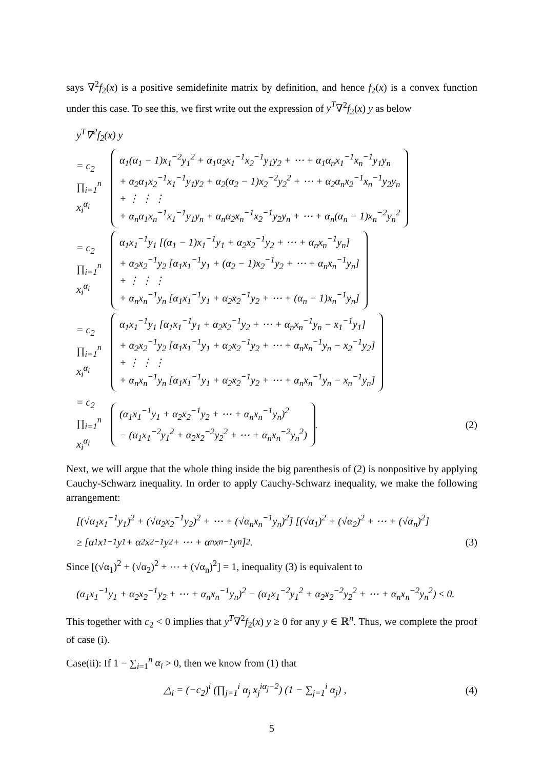says ∇<sup>2</sup>f<sub>2</sub>(x) is a positive semidefinite matrix by definition, and hence f<sub>2</sub>(x) is a convex function under this case. To see this, we first write out the expression of y<sup>T</sup>∇<sup>2</sup>f<sub>2</sub>(x) y as below
y<sup>T</sup>∇<sup>2</sup>f<sub>2</sub>(x) y
= c<sub>2</sub> ∏<sub>i=1</sub><sup>n</sup> x<sub>i</sub><sup>α<sub>i</sub></sup>
α<sub>1</sub>(α<sub>1</sub> − 1)x<sub>1</sub><sup>−2</sup>y<sub>1</sub><sup>2</sup> + α<sub>1</sub>α<sub>2</sub>x<sub>1</sub><sup>−1</sup>x<sub>2</sub><sup>−1</sup>y<sub>1</sub>y<sub>2</sub> + ⋯ + α<sub>1</sub>α<sub>n</sub>x<sub>1</sub><sup>−1</sup>x<sub>n</sub><sup>−1</sup>y<sub>1</sub>y<sub>n</sub>
+ α<sub>2</sub>α<sub>1</sub>x<sub>2</sub><sup>−1</sup>x<sub>1</sub><sup>−1</sup>y<sub>1</sub>y<sub>2</sub> + α<sub>2</sub>(α<sub>2</sub> − 1)x<sub>2</sub><sup>−2</sup>y<sub>2</sub><sup>2</sup> + ⋯ + α<sub>2</sub>α<sub>n</sub>x<sub>2</sub><sup>−1</sup>x<sub>n</sub><sup>−1</sup>y<sub>2</sub>y<sub>n</sub>
+ ⋮ ⋮ ⋮
+ α<sub>n</sub>α<sub>1</sub>x<sub>n</sub><sup>−1</sup>x<sub>1</sub><sup>−1</sup>y<sub>1</sub>y<sub>n</sub> + α<sub>n</sub>α<sub>2</sub>x<sub>n</sub><sup>−1</sup>x<sub>2</sub><sup>−1</sup>y<sub>2</sub>y<sub>n</sub> + ⋯ + α<sub>n</sub>(α<sub>n</sub> − 1)x<sub>n</sub><sup>−2</sup>y<sub>n</sub><sup>2</sup>
= c<sub>2</sub> ∏<sub>i=1</sub><sup>n</sup> x<sub>i</sub><sup>α<sub>i</sub></sup>
α<sub>1</sub>x<sub>1</sub><sup>−1</sup>y<sub>1</sub> [(α<sub>1</sub> − 1)x<sub>1</sub><sup>−1</sup>y<sub>1</sub> + α<sub>2</sub>x<sub>2</sub><sup>−1</sup>y<sub>2</sub> + ⋯ + α<sub>n</sub>x<sub>n</sub><sup>−1</sup>y<sub>n</sub>]
+ α<sub>2</sub>x<sub>2</sub><sup>−1</sup>y<sub>2</sub> [α<sub>1</sub>x<sub>1</sub><sup>−1</sup>y<sub>1</sub> + (α<sub>2</sub> − 1)x<sub>2</sub><sup>−1</sup>y<sub>2</sub> + ⋯ + α<sub>n</sub>x<sub>n</sub><sup>−1</sup>y<sub>n</sub>]
+ ⋮ ⋮ ⋮
+ α<sub>n</sub>x<sub>n</sub><sup>−1</sup>y<sub>n</sub> [α<sub>1</sub>x<sub>1</sub><sup>−1</sup>y<sub>1</sub> + α<sub>2</sub>x<sub>2</sub><sup>−1</sup>y<sub>2</sub> + ⋯ + (α<sub>n</sub> − 1)x<sub>n</sub><sup>−1</sup>y<sub>n</sub>]
= c<sub>2</sub> ∏<sub>i=1</sub><sup>n</sup> x<sub>i</sub><sup>α<sub>i</sub></sup>
α<sub>1</sub>x<sub>1</sub><sup>−1</sup>y<sub>1</sub> [α<sub>1</sub>x<sub>1</sub><sup>−1</sup>y<sub>1</sub> + α<sub>2</sub>x<sub>2</sub><sup>−1</sup>y<sub>2</sub> + ⋯ + α<sub>n</sub>x<sub>n</sub><sup>−1</sup>y<sub>n</sub> − x<sub>1</sub><sup>−1</sup>y<sub>1</sub>]
+ α<sub>2</sub>x<sub>2</sub><sup>−1</sup>y<sub>2</sub> [α<sub>1</sub>x<sub>1</sub><sup>−1</sup>y<sub>1</sub> + α<sub>2</sub>x<sub>2</sub><sup>−1</sup>y<sub>2</sub> + ⋯ + α<sub>n</sub>x<sub>n</sub><sup>−1</sup>y<sub>n</sub> − x<sub>2</sub><sup>−1</sup>y<sub>2</sub>]
+ ⋮ ⋮ ⋮
+ α<sub>n</sub>x<sub>n</sub><sup>−1</sup>y<sub>n</sub> [α<sub>1</sub>x<sub>1</sub><sup>−1</sup>y<sub>1</sub> + α<sub>2</sub>x<sub>2</sub><sup>−1</sup>y<sub>2</sub> + ⋯ + α<sub>n</sub>x<sub>n</sub><sup>−1</sup>y<sub>n</sub> − x<sub>n</sub><sup>−1</sup>y<sub>n</sub>]
= c<sub>2</sub> ∏<sub>i=1</sub><sup>n</sup> x<sub>i</sub><sup>α<sub>i</sub></sup>
(α<sub>1</sub>x<sub>1</sub><sup>−1</sup>y<sub>1</sub> + α<sub>2</sub>x<sub>2</sub><sup>−1</sup>y<sub>2</sub> + ⋯ + α<sub>n</sub>x<sub>n</sub><sup>−1</sup>y<sub>n</sub>)<sup>2</sup>
− (α<sub>1</sub>x<sub>1</sub><sup>−2</sup>y<sub>1</sub><sup>2</sup> + α<sub>2</sub>x<sub>2</sub><sup>−2</sup>y<sub>2</sub><sup>2</sup> + ⋯ + α<sub>n</sub>x<sub>n</sub><sup>−2</sup>y<sub>n</sub><sup>2</sup>)
. (2)
Next, we will argue that the whole thing inside the big parenthesis of (2) is nonpositive by applying Cauchy-Schwarz inequality. In order to apply Cauchy-Schwarz inequality, we make the following arrangement:
[(√α<sub>1</sub>x<sub>1</sub><sup>−1</sup>y<sub>1</sub>)<sup>2</sup> + (√α<sub>2</sub>x<sub>2</sub><sup>−1</sup>y<sub>2</sub>)<sup>2</sup> + ⋯ + (√α<sub>n</sub>x<sub>n</sub><sup>−1</sup>y<sub>n</sub>)<sup>2</sup>] [(√α<sub>1</sub>)<sup>2</sup> + (√α<sub>2</sub>)<sup>2</sup> + ⋯ + (√α<sub>n</sub>)<sup>2</sup>]
≥ [α<sub>1</sub>x<sub>1</sub><sup>−1</sup>y<sub>1</sub> + α<sub>2</sub>x<sub>2</sub><sup>−1</sup>y<sub>2</sub> + ⋯ + α<sub>n</sub>x<sub>n</sub><sup>−1</sup>y<sub>n</sub>]<sup>2</sup> . (3)
Since [(√α<sub>1</sub>)<sup>2</sup> + (√α<sub>2</sub>)<sup>2</sup> + ⋯ + (√α<sub>n</sub>)<sup>2</sup>] = 1, inequality (3) is equivalent to
(α<sub>1</sub>x<sub>1</sub><sup>−1</sup>y<sub>1</sub> + α<sub>2</sub>x<sub>2</sub><sup>−1</sup>y<sub>2</sub> + ⋯ + α<sub>n</sub>x<sub>n</sub><sup>−1</sup>y<sub>n</sub>)<sup>2</sup> − (α<sub>1</sub>x<sub>1</sub><sup>−2</sup>y<sub>1</sub><sup>2</sup> + α<sub>2</sub>x<sub>2</sub><sup>−2</sup>y<sub>2</sub><sup>2</sup> + ⋯ + α<sub>n</sub>x<sub>n</sub><sup>−2</sup>y<sub>n</sub><sup>2</sup>) ≤ 0.
This together with c<sub>2</sub> < 0 implies that y<sup>T</sup>∇<sup>2</sup>f<sub>2</sub>(x) y ≥ 0 for any y ∈ ℝ<sup>n</sup>. Thus, we complete the proof of case (i).
Case(ii): If 1 − ∑<sub>i=1</sub><sup>n</sup> α<sub>i</sub> > 0, then we know from (1) that
△<sub>i</sub> = (−c<sub>2</sub>)<sup>i</sup> (∏<sub>j=1</sub><sup>i</sup> α<sub>j</sub> x<sub>j</sub><sup>iα<sub>j</sub>−2</sup>) (1 − ∑<sub>j=1</sub><sup>i</sup> α<sub>j</sub>) , (4)
5